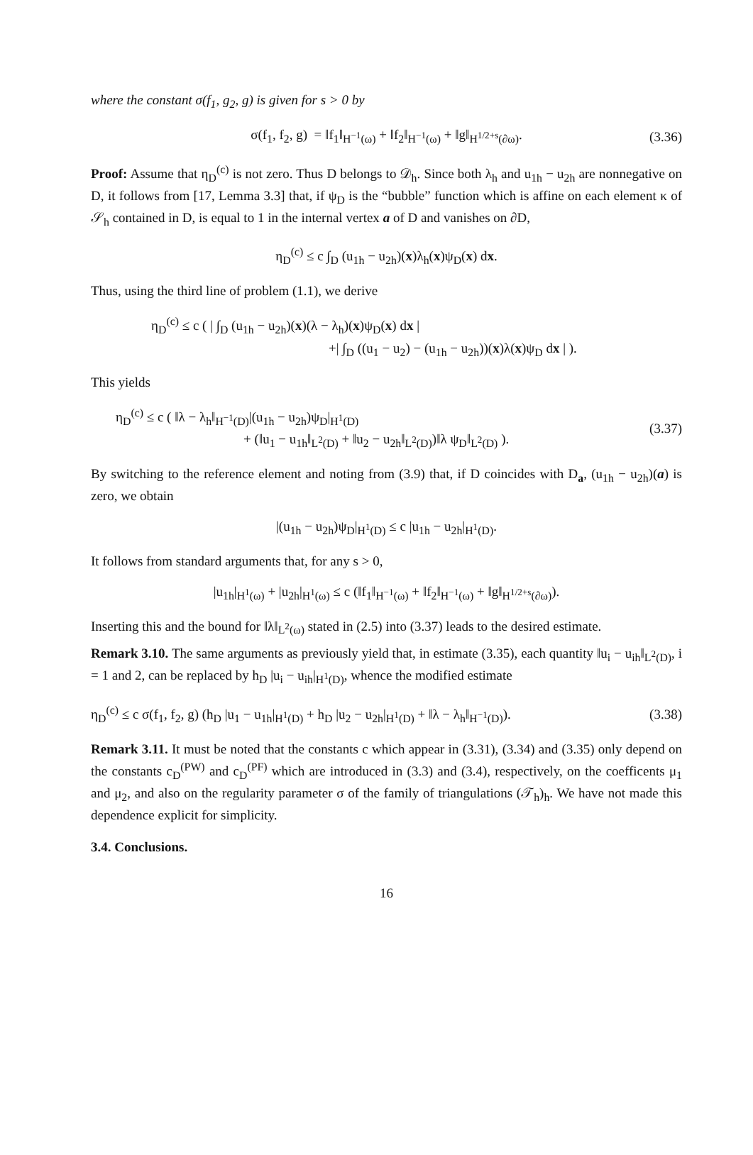where the constant σ(f<sub>1</sub>, g<sub>2</sub>, g) is given for s > 0 by
σ(f<sub>1</sub>, f<sub>2</sub>, g) = ‖f<sub>1</sub>‖<sub>H<sup>−1</sup>(ω)</sub> + ‖f<sub>2</sub>‖<sub>H<sup>−1</sup>(ω)</sub> + ‖g‖<sub>H<sup>1/2+s</sup>(∂ω)</sub>. (3.36)
Proof: Assume that η<sub>D</sub><sup>(c)</sup> is not zero. Thus D belongs to 𝒟<sub>h</sub>. Since both λ<sub>h</sub> and u<sub>1h</sub> − u<sub>2h</sub> are nonnegative on D, it follows from [17, Lemma 3.3] that, if ψ<sub>D</sub> is the “bubble” function which is affine on each element κ of 𝒮<sub>h</sub> contained in D, is equal to 1 in the internal vertex a of D and vanishes on ∂D,
η<sub>D</sub><sup>(c)</sup> ≤ c ∫<sub>D</sub> (u<sub>1h</sub> − u<sub>2h</sub>)(x)λ<sub>h</sub>(x)ψ<sub>D</sub>(x) dx.
Thus, using the third line of problem (1.1), we derive
η<sub>D</sub><sup>(c)</sup> ≤ c ( | ∫<sub>D</sub> (u<sub>1h</sub> − u<sub>2h</sub>)(x)(λ − λ<sub>h</sub>)(x)ψ<sub>D</sub>(x) dx |
+| ∫<sub>D</sub> ((u<sub>1</sub> − u<sub>2</sub>) − (u<sub>1h</sub> − u<sub>2h</sub>))(x)λ(x)ψ<sub>D</sub> dx | ).
This yields
η<sub>D</sub><sup>(c)</sup> ≤ c ( ‖λ − λ<sub>h</sub>‖<sub>H<sup>−1</sup>(D)</sub>|(u<sub>1h</sub> − u<sub>2h</sub>)ψ<sub>D</sub>|<sub>H<sup>1</sup>(D)</sub>
+ (‖u<sub>1</sub> − u<sub>1h</sub>‖<sub>L<sup>2</sup>(D)</sub> + ‖u<sub>2</sub> − u<sub>2h</sub>‖<sub>L<sup>2</sup>(D)</sub>)‖λ ψ<sub>D</sub>‖<sub>L<sup>2</sup>(D)</sub> ). (3.37)
By switching to the reference element and noting from (3.9) that, if D coincides with D<sub>a</sub>, (u<sub>1h</sub> − u<sub>2h</sub>)(a) is zero, we obtain
|(u<sub>1h</sub> − u<sub>2h</sub>)ψ<sub>D</sub>|<sub>H<sup>1</sup>(D)</sub> ≤ c |u<sub>1h</sub> − u<sub>2h</sub>|<sub>H<sup>1</sup>(D)</sub>.
It follows from standard arguments that, for any s > 0,
|u<sub>1h</sub>|<sub>H<sup>1</sup>(ω)</sub> + |u<sub>2h</sub>|<sub>H<sup>1</sup>(ω)</sub> ≤ c (‖f<sub>1</sub>‖<sub>H<sup>−1</sup>(ω)</sub> + ‖f<sub>2</sub>‖<sub>H<sup>−1</sup>(ω)</sub> + ‖g‖<sub>H<sup>1/2+s</sup>(∂ω)</sub>).
Inserting this and the bound for ‖λ‖<sub>L<sup>2</sup>(ω)</sub> stated in (2.5) into (3.37) leads to the desired estimate.
Remark 3.10. The same arguments as previously yield that, in estimate (3.35), each quantity ‖u<sub>i</sub> − u<sub>ih</sub>‖<sub>L<sup>2</sup>(D)</sub>, i = 1 and 2, can be replaced by h<sub>D</sub> |u<sub>i</sub> − u<sub>ih</sub>|<sub>H<sup>1</sup>(D)</sub>, whence the modified estimate
η<sub>D</sub><sup>(c)</sup> ≤ c σ(f<sub>1</sub>, f<sub>2</sub>, g) (h<sub>D</sub> |u<sub>1</sub> − u<sub>1h</sub>|<sub>H<sup>1</sup>(D)</sub> + h<sub>D</sub> |u<sub>2</sub> − u<sub>2h</sub>|<sub>H<sup>1</sup>(D)</sub> + ‖λ − λ<sub>h</sub>‖<sub>H<sup>−1</sup>(D)</sub>). (3.38)
Remark 3.11. It must be noted that the constants c which appear in (3.31), (3.34) and (3.35) only depend on the constants c<sub>D</sub><sup>(PW)</sup> and c<sub>D</sub><sup>(PF)</sup> which are introduced in (3.3) and (3.4), respectively, on the coefficents μ<sub>1</sub> and μ<sub>2</sub>, and also on the regularity parameter σ of the family of triangulations (𝒯<sub>h</sub>)<sub>h</sub>. We have not made this dependence explicit for simplicity.
3.4. Conclusions.
16